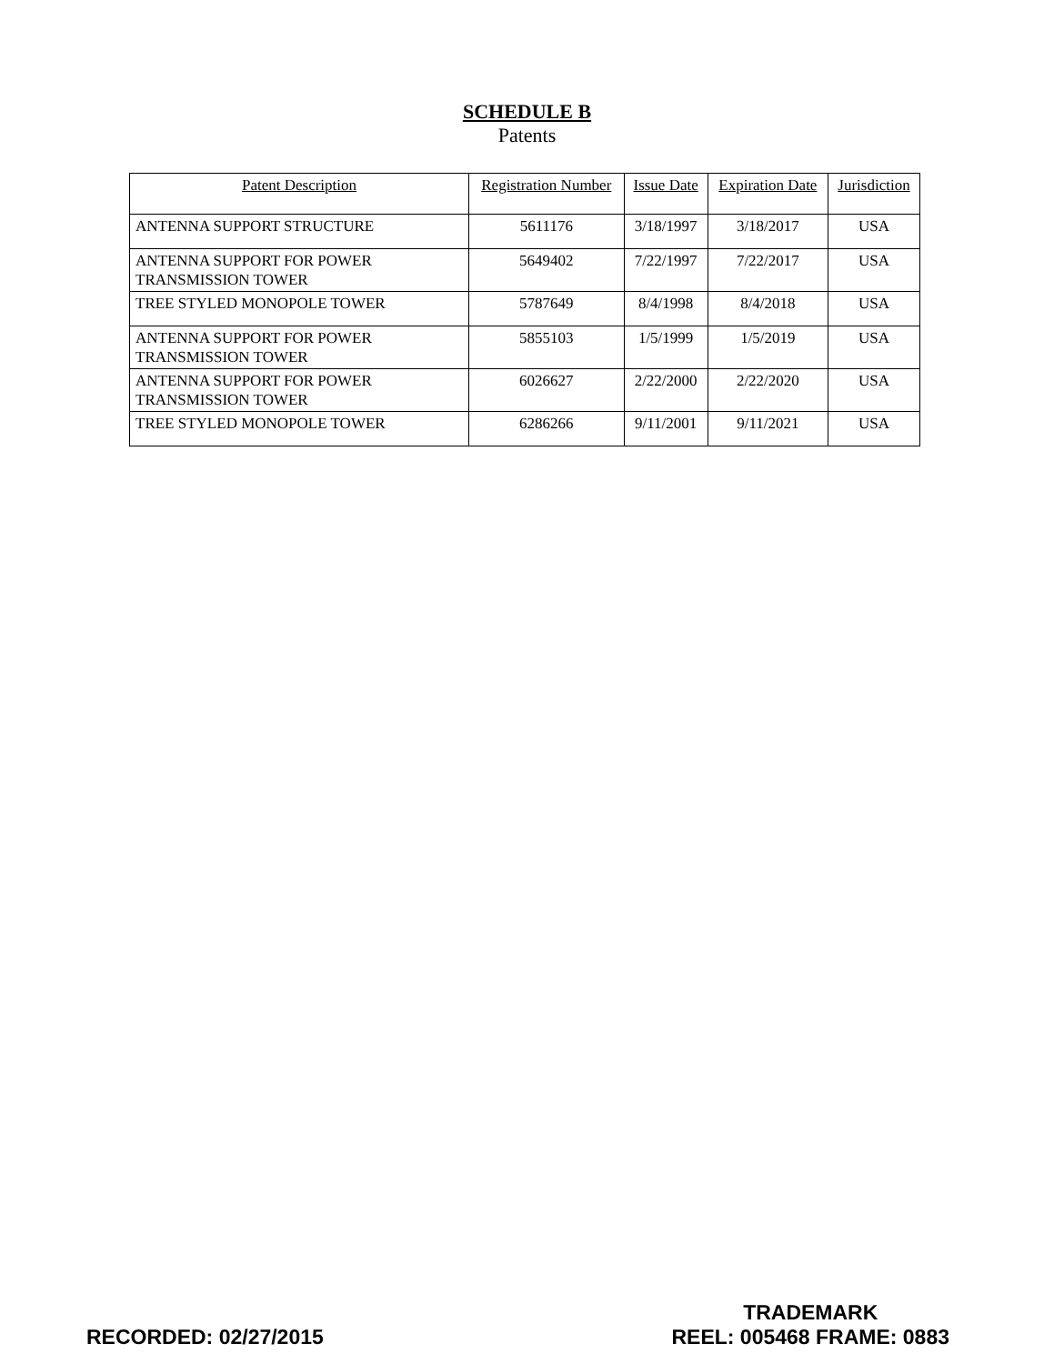SCHEDULE B
Patents
| Patent Description | Registration Number | Issue Date | Expiration Date | Jurisdiction |
| --- | --- | --- | --- | --- |
| ANTENNA SUPPORT STRUCTURE | 5611176 | 3/18/1997 | 3/18/2017 | USA |
| ANTENNA SUPPORT FOR POWER TRANSMISSION TOWER | 5649402 | 7/22/1997 | 7/22/2017 | USA |
| TREE STYLED MONOPOLE TOWER | 5787649 | 8/4/1998 | 8/4/2018 | USA |
| ANTENNA SUPPORT FOR POWER TRANSMISSION TOWER | 5855103 | 1/5/1999 | 1/5/2019 | USA |
| ANTENNA SUPPORT FOR POWER TRANSMISSION TOWER | 6026627 | 2/22/2000 | 2/22/2020 | USA |
| TREE STYLED MONOPOLE TOWER | 6286266 | 9/11/2001 | 9/11/2021 | USA |
RECORDED: 02/27/2015
TRADEMARK
REEL: 005468 FRAME: 0883